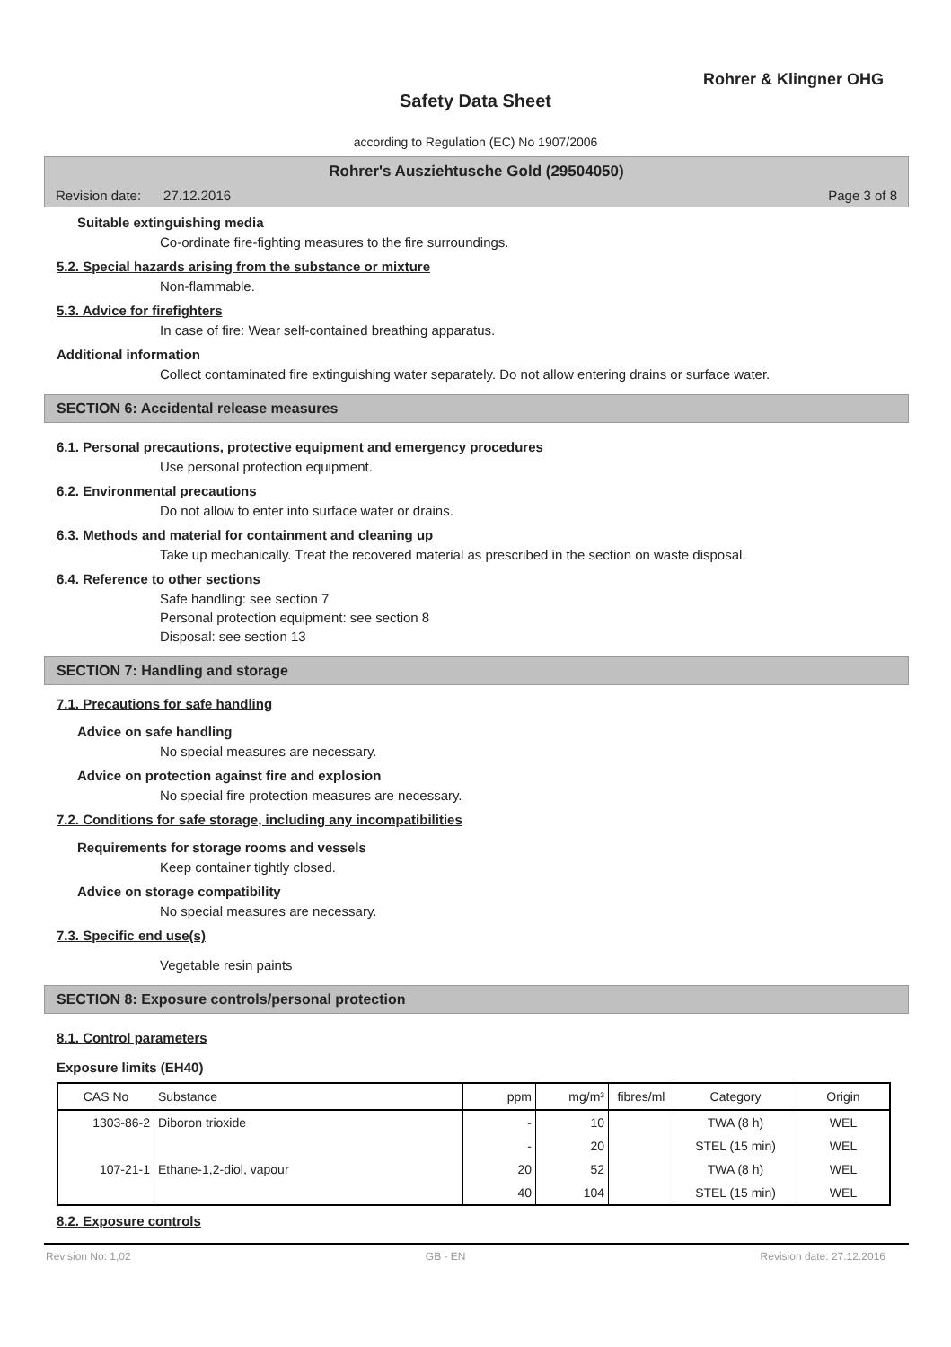Rohrer & Klingner OHG
Safety Data Sheet
according to Regulation (EC) No 1907/2006
Rohrer's Ausziehtusche Gold (29504050)
Revision date: 27.12.2016 Page 3 of 8
Suitable extinguishing media
Co-ordinate fire-fighting measures to the fire surroundings.
5.2. Special hazards arising from the substance or mixture
Non-flammable.
5.3. Advice for firefighters
In case of fire: Wear self-contained breathing apparatus.
Additional information
Collect contaminated fire extinguishing water separately. Do not allow entering drains or surface water.
SECTION 6: Accidental release measures
6.1. Personal precautions, protective equipment and emergency procedures
Use personal protection equipment.
6.2. Environmental precautions
Do not allow to enter into surface water or drains.
6.3. Methods and material for containment and cleaning up
Take up mechanically. Treat the recovered material as prescribed in the section on waste disposal.
6.4. Reference to other sections
Safe handling: see section 7
Personal protection equipment: see section 8
Disposal: see section 13
SECTION 7: Handling and storage
7.1. Precautions for safe handling
Advice on safe handling
No special measures are necessary.
Advice on protection against fire and explosion
No special fire protection measures are necessary.
7.2. Conditions for safe storage, including any incompatibilities
Requirements for storage rooms and vessels
Keep container tightly closed.
Advice on storage compatibility
No special measures are necessary.
7.3. Specific end use(s)
Vegetable resin paints
SECTION 8: Exposure controls/personal protection
8.1. Control parameters
Exposure limits (EH40)
| CAS No | Substance | ppm | mg/m³ | fibres/ml | Category | Origin |
| --- | --- | --- | --- | --- | --- | --- |
| 1303-86-2 | Diboron trioxide | - | 10 | | TWA (8 h) | WEL |
| | | - | 20 | | STEL (15 min) | WEL |
| 107-21-1 | Ethane-1,2-diol, vapour | 20 | 52 | | TWA (8 h) | WEL |
| | | 40 | 104 | | STEL (15 min) | WEL |
8.2. Exposure controls
Revision No: 1,02 GB - EN Revision date: 27.12.2016